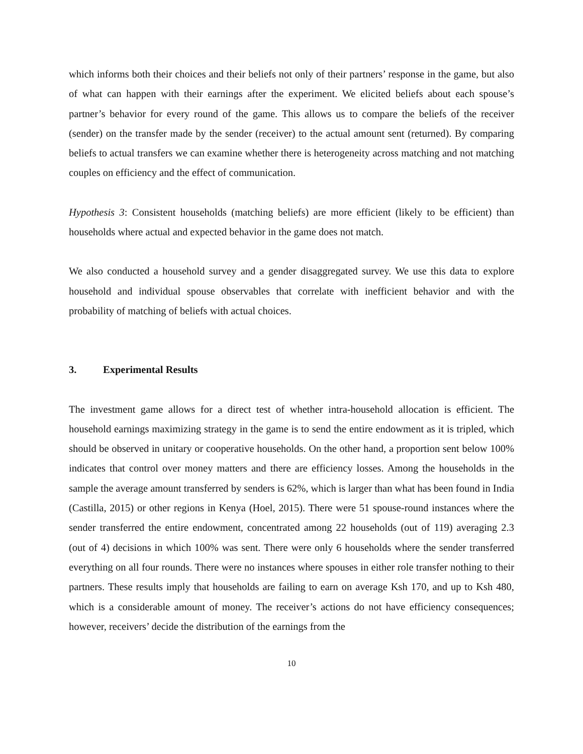which informs both their choices and their beliefs not only of their partners’ response in the game, but also of what can happen with their earnings after the experiment. We elicited beliefs about each spouse’s partner’s behavior for every round of the game. This allows us to compare the beliefs of the receiver (sender) on the transfer made by the sender (receiver) to the actual amount sent (returned). By comparing beliefs to actual transfers we can examine whether there is heterogeneity across matching and not matching couples on efficiency and the effect of communication.
Hypothesis 3: Consistent households (matching beliefs) are more efficient (likely to be efficient) than households where actual and expected behavior in the game does not match.
We also conducted a household survey and a gender disaggregated survey. We use this data to explore household and individual spouse observables that correlate with inefficient behavior and with the probability of matching of beliefs with actual choices.
3. Experimental Results
The investment game allows for a direct test of whether intra-household allocation is efficient. The household earnings maximizing strategy in the game is to send the entire endowment as it is tripled, which should be observed in unitary or cooperative households. On the other hand, a proportion sent below 100% indicates that control over money matters and there are efficiency losses. Among the households in the sample the average amount transferred by senders is 62%, which is larger than what has been found in India (Castilla, 2015) or other regions in Kenya (Hoel, 2015). There were 51 spouse-round instances where the sender transferred the entire endowment, concentrated among 22 households (out of 119) averaging 2.3 (out of 4) decisions in which 100% was sent. There were only 6 households where the sender transferred everything on all four rounds. There were no instances where spouses in either role transfer nothing to their partners. These results imply that households are failing to earn on average Ksh 170, and up to Ksh 480, which is a considerable amount of money. The receiver’s actions do not have efficiency consequences; however, receivers’ decide the distribution of the earnings from the
10